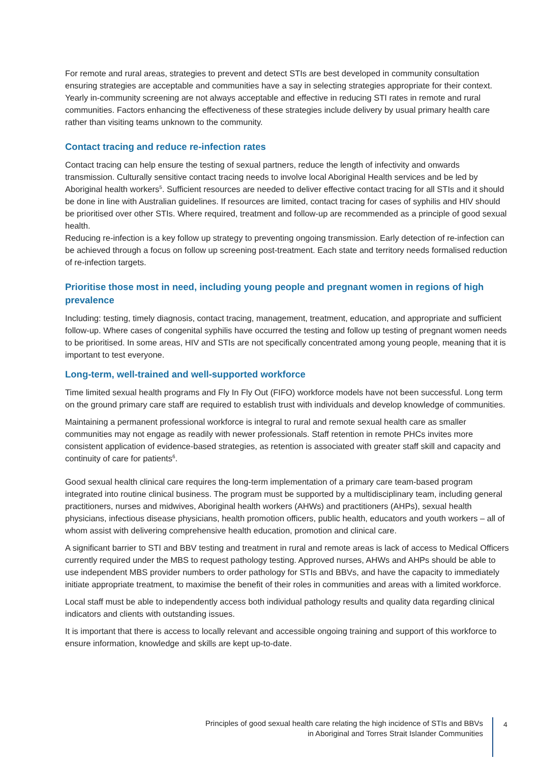For remote and rural areas, strategies to prevent and detect STIs are best developed in community consultation ensuring strategies are acceptable and communities have a say in selecting strategies appropriate for their context. Yearly in-community screening are not always acceptable and effective in reducing STI rates in remote and rural communities. Factors enhancing the effectiveness of these strategies include delivery by usual primary health care rather than visiting teams unknown to the community.
Contact tracing and reduce re-infection rates
Contact tracing can help ensure the testing of sexual partners, reduce the length of infectivity and onwards transmission. Culturally sensitive contact tracing needs to involve local Aboriginal Health services and be led by Aboriginal health workers<sup>5</sup>. Sufficient resources are needed to deliver effective contact tracing for all STIs and it should be done in line with Australian guidelines. If resources are limited, contact tracing for cases of syphilis and HIV should be prioritised over other STIs. Where required, treatment and follow-up are recommended as a principle of good sexual health.
Reducing re-infection is a key follow up strategy to preventing ongoing transmission. Early detection of re-infection can be achieved through a focus on follow up screening post-treatment. Each state and territory needs formalised reduction of re-infection targets.
Prioritise those most in need, including young people and pregnant women in regions of high prevalence
Including: testing, timely diagnosis, contact tracing, management, treatment, education, and appropriate and sufficient follow-up. Where cases of congenital syphilis have occurred the testing and follow up testing of pregnant women needs to be prioritised. In some areas, HIV and STIs are not specifically concentrated among young people, meaning that it is important to test everyone.
Long-term, well-trained and well-supported workforce
Time limited sexual health programs and Fly In Fly Out (FIFO) workforce models have not been successful. Long term on the ground primary care staff are required to establish trust with individuals and develop knowledge of communities.
Maintaining a permanent professional workforce is integral to rural and remote sexual health care as smaller communities may not engage as readily with newer professionals. Staff retention in remote PHCs invites more consistent application of evidence-based strategies, as retention is associated with greater staff skill and capacity and continuity of care for patients<sup>6</sup>.
Good sexual health clinical care requires the long-term implementation of a primary care team-based program integrated into routine clinical business. The program must be supported by a multidisciplinary team, including general practitioners, nurses and midwives, Aboriginal health workers (AHWs) and practitioners (AHPs), sexual health physicians, infectious disease physicians, health promotion officers, public health, educators and youth workers – all of whom assist with delivering comprehensive health education, promotion and clinical care.
A significant barrier to STI and BBV testing and treatment in rural and remote areas is lack of access to Medical Officers currently required under the MBS to request pathology testing. Approved nurses, AHWs and AHPs should be able to use independent MBS provider numbers to order pathology for STIs and BBVs, and have the capacity to immediately initiate appropriate treatment, to maximise the benefit of their roles in communities and areas with a limited workforce.
Local staff must be able to independently access both individual pathology results and quality data regarding clinical indicators and clients with outstanding issues.
It is important that there is access to locally relevant and accessible ongoing training and support of this workforce to ensure information, knowledge and skills are kept up-to-date.
Principles of good sexual health care relating the high incidence of STIs and BBVs
in Aboriginal and Torres Strait Islander Communities
4